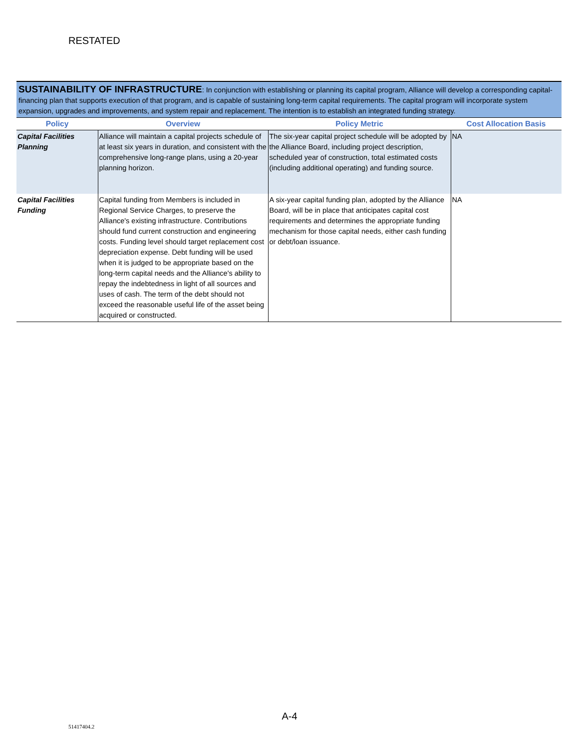RESTATED
SUSTAINABILITY OF INFRASTRUCTURE: In conjunction with establishing or planning its capital program, Alliance will develop a corresponding capital-financing plan that supports execution of that program, and is capable of sustaining long-term capital requirements. The capital program will incorporate system expansion, upgrades and improvements, and system repair and replacement. The intention is to establish an integrated funding strategy.
| Policy | Overview | Policy Metric | Cost Allocation Basis |
| --- | --- | --- | --- |
| Capital Facilities Planning | Alliance will maintain a capital projects schedule of at least six years in duration, and consistent with the comprehensive long-range plans, using a 20-year planning horizon. | The six-year capital project schedule will be adopted by the Alliance Board, including project description, scheduled year of construction, total estimated costs (including additional operating) and funding source. | NA |
| Capital Facilities Funding | Capital funding from Members is included in Regional Service Charges, to preserve the Alliance's existing infrastructure. Contributions should fund current construction and engineering costs. Funding level should target replacement cost depreciation expense. Debt funding will be used when it is judged to be appropriate based on the long-term capital needs and the Alliance's ability to repay the indebtedness in light of all sources and uses of cash. The term of the debt should not exceed the reasonable useful life of the asset being acquired or constructed. | A six-year capital funding plan, adopted by the Alliance Board, will be in place that anticipates capital cost requirements and determines the appropriate funding mechanism for those capital needs, either cash funding or debt/loan issuance. | NA |
A-4
51417404.2